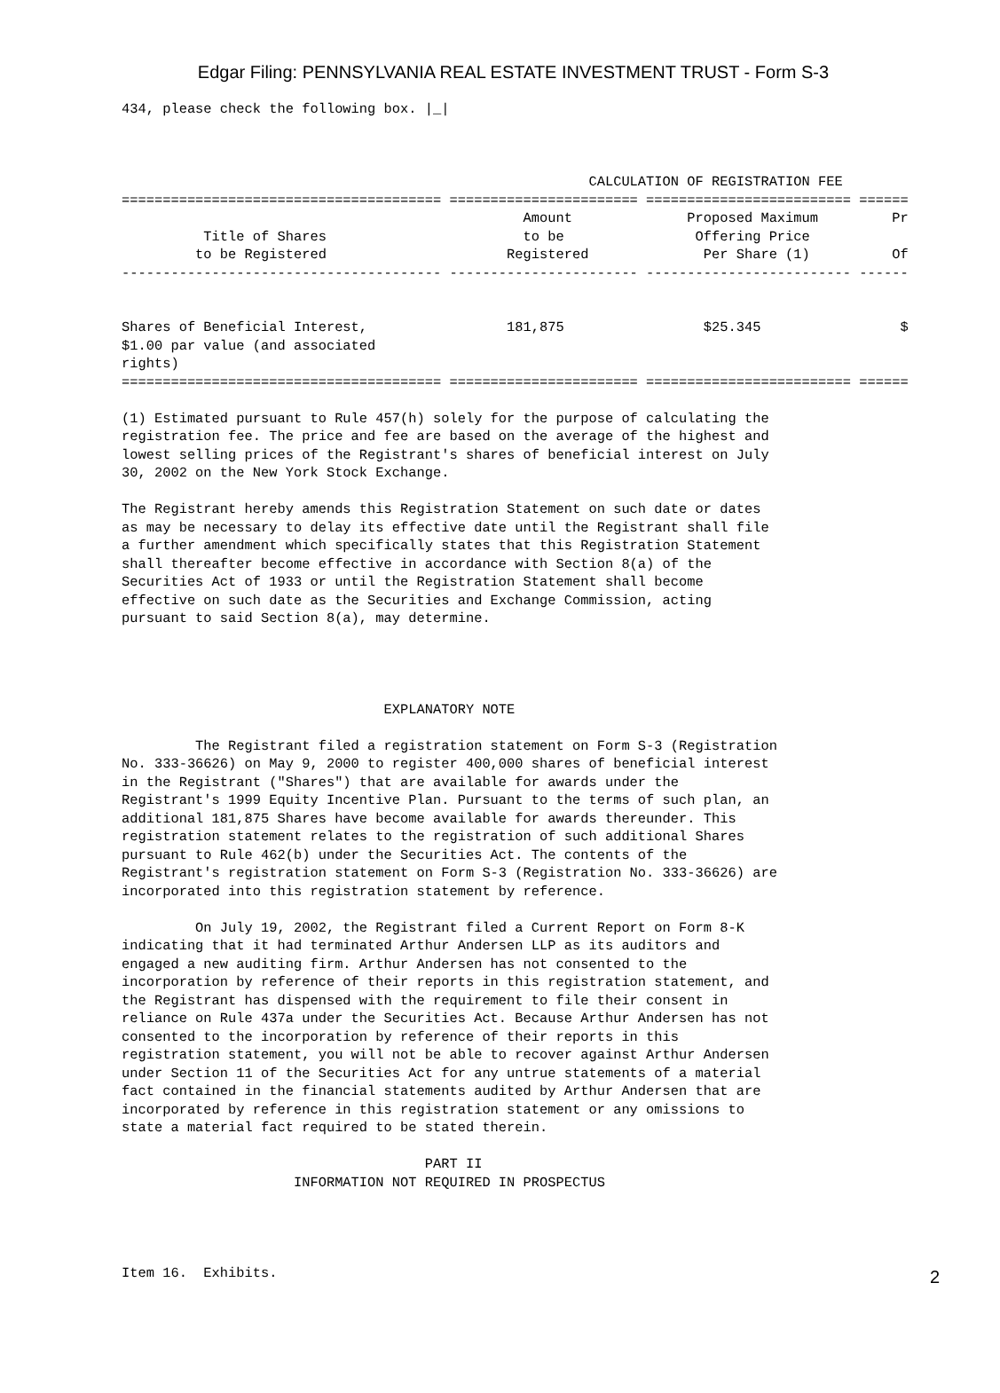Edgar Filing: PENNSYLVANIA REAL ESTATE INVESTMENT TRUST - Form S-3
434, please check the following box. |_|



                                                         CALCULATION OF REGISTRATION FEE
======================================= ======================= ========================= ======
                                                 Amount              Proposed Maximum         Pr
          Title of Shares                        to be                Offering Price
         to be Registered                      Registered              Per Share (1)          Of
--------------------------------------- ----------------------- ------------------------- ------


Shares of Beneficial Interest,                 181,875                 $25.345                 $
$1.00 par value (and associated
rights)
======================================= ======================= ========================= ======

(1) Estimated pursuant to Rule 457(h) solely for the purpose of calculating the
registration fee. The price and fee are based on the average of the highest and
lowest selling prices of the Registrant's shares of beneficial interest on July
30, 2002 on the New York Stock Exchange.

The Registrant hereby amends this Registration Statement on such date or dates
as may be necessary to delay its effective date until the Registrant shall file
a further amendment which specifically states that this Registration Statement
shall thereafter become effective in accordance with Section 8(a) of the
Securities Act of 1933 or until the Registration Statement shall become
effective on such date as the Securities and Exchange Commission, acting
pursuant to said Section 8(a), may determine.




                                EXPLANATORY NOTE

         The Registrant filed a registration statement on Form S-3 (Registration
No. 333-36626) on May 9, 2000 to register 400,000 shares of beneficial interest
in the Registrant ("Shares") that are available for awards under the
Registrant's 1999 Equity Incentive Plan. Pursuant to the terms of such plan, an
additional 181,875 Shares have become available for awards thereunder. This
registration statement relates to the registration of such additional Shares
pursuant to Rule 462(b) under the Securities Act. The contents of the
Registrant's registration statement on Form S-3 (Registration No. 333-36626) are
incorporated into this registration statement by reference.

         On July 19, 2002, the Registrant filed a Current Report on Form 8-K
indicating that it had terminated Arthur Andersen LLP as its auditors and
engaged a new auditing firm. Arthur Andersen has not consented to the
incorporation by reference of their reports in this registration statement, and
the Registrant has dispensed with the requirement to file their consent in
reliance on Rule 437a under the Securities Act. Because Arthur Andersen has not
consented to the incorporation by reference of their reports in this
registration statement, you will not be able to recover against Arthur Andersen
under Section 11 of the Securities Act for any untrue statements of a material
fact contained in the financial statements audited by Arthur Andersen that are
incorporated by reference in this registration statement or any omissions to
state a material fact required to be stated therein.

                                     PART II
                     INFORMATION NOT REQUIRED IN PROSPECTUS




Item 16.  Exhibits.
2